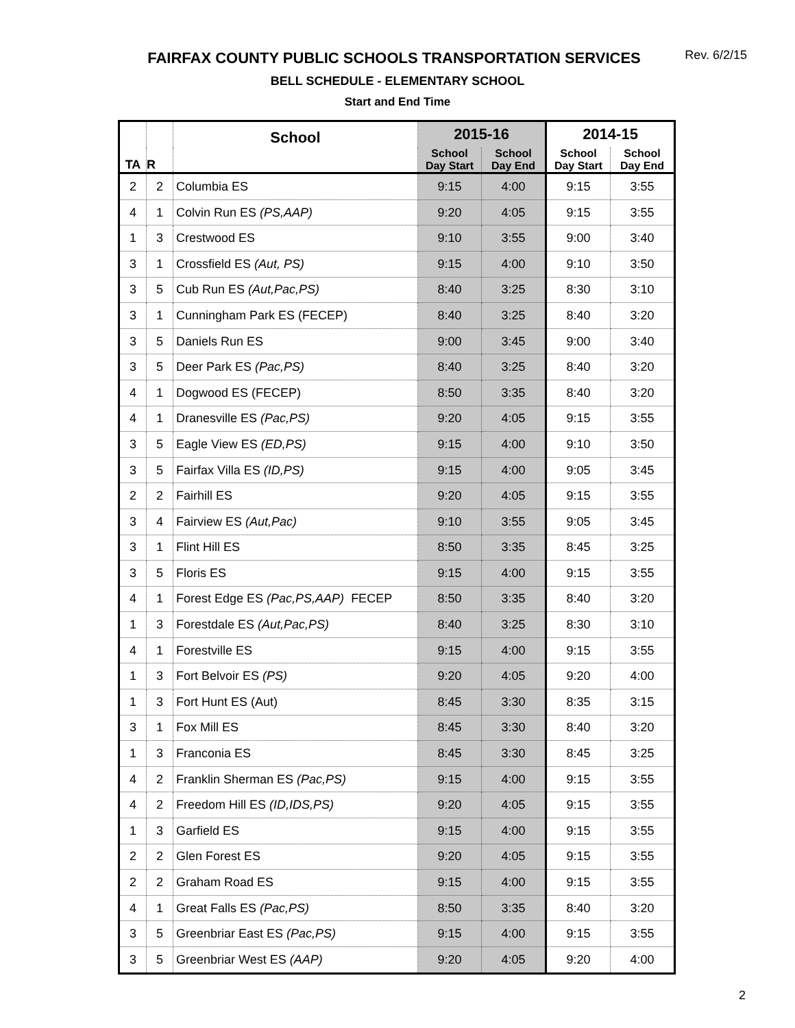Rev. 6/2/15
FAIRFAX COUNTY PUBLIC SCHOOLS TRANSPORTATION SERVICES
BELL SCHEDULE - ELEMENTARY SCHOOL
Start and End Time
| TA | R | School | 2015-16 | | 2014-15 | |
| --- | --- | --- | --- | --- | --- | --- |
| | | | School Day Start | School Day End | School Day Start | School Day End |
| 2 | 2 | Columbia ES | 9:15 | 4:00 | 9:15 | 3:55 |
| 4 | 1 | Colvin Run ES (PS,AAP) | 9:20 | 4:05 | 9:15 | 3:55 |
| 1 | 3 | Crestwood ES | 9:10 | 3:55 | 9:00 | 3:40 |
| 3 | 1 | Crossfield ES (Aut, PS) | 9:15 | 4:00 | 9:10 | 3:50 |
| 3 | 5 | Cub Run ES (Aut,Pac,PS) | 8:40 | 3:25 | 8:30 | 3:10 |
| 3 | 1 | Cunningham Park ES (FECEP) | 8:40 | 3:25 | 8:40 | 3:20 |
| 3 | 5 | Daniels Run ES | 9:00 | 3:45 | 9:00 | 3:40 |
| 3 | 5 | Deer Park ES (Pac,PS) | 8:40 | 3:25 | 8:40 | 3:20 |
| 4 | 1 | Dogwood ES (FECEP) | 8:50 | 3:35 | 8:40 | 3:20 |
| 4 | 1 | Dranesville ES (Pac,PS) | 9:20 | 4:05 | 9:15 | 3:55 |
| 3 | 5 | Eagle View ES (ED,PS) | 9:15 | 4:00 | 9:10 | 3:50 |
| 3 | 5 | Fairfax Villa ES (ID,PS) | 9:15 | 4:00 | 9:05 | 3:45 |
| 2 | 2 | Fairhill ES | 9:20 | 4:05 | 9:15 | 3:55 |
| 3 | 4 | Fairview ES (Aut,Pac) | 9:10 | 3:55 | 9:05 | 3:45 |
| 3 | 1 | Flint Hill ES | 8:50 | 3:35 | 8:45 | 3:25 |
| 3 | 5 | Floris ES | 9:15 | 4:00 | 9:15 | 3:55 |
| 4 | 1 | Forest Edge ES (Pac,PS,AAP) FECEP | 8:50 | 3:35 | 8:40 | 3:20 |
| 1 | 3 | Forestdale ES (Aut,Pac,PS) | 8:40 | 3:25 | 8:30 | 3:10 |
| 4 | 1 | Forestville ES | 9:15 | 4:00 | 9:15 | 3:55 |
| 1 | 3 | Fort Belvoir ES (PS) | 9:20 | 4:05 | 9:20 | 4:00 |
| 1 | 3 | Fort Hunt ES (Aut) | 8:45 | 3:30 | 8:35 | 3:15 |
| 3 | 1 | Fox Mill ES | 8:45 | 3:30 | 8:40 | 3:20 |
| 1 | 3 | Franconia ES | 8:45 | 3:30 | 8:45 | 3:25 |
| 4 | 2 | Franklin Sherman ES (Pac,PS) | 9:15 | 4:00 | 9:15 | 3:55 |
| 4 | 2 | Freedom Hill ES (ID,IDS,PS) | 9:20 | 4:05 | 9:15 | 3:55 |
| 1 | 3 | Garfield ES | 9:15 | 4:00 | 9:15 | 3:55 |
| 2 | 2 | Glen Forest ES | 9:20 | 4:05 | 9:15 | 3:55 |
| 2 | 2 | Graham Road ES | 9:15 | 4:00 | 9:15 | 3:55 |
| 4 | 1 | Great Falls ES (Pac,PS) | 8:50 | 3:35 | 8:40 | 3:20 |
| 3 | 5 | Greenbriar East ES (Pac,PS) | 9:15 | 4:00 | 9:15 | 3:55 |
| 3 | 5 | Greenbriar West ES (AAP) | 9:20 | 4:05 | 9:20 | 4:00 |
2